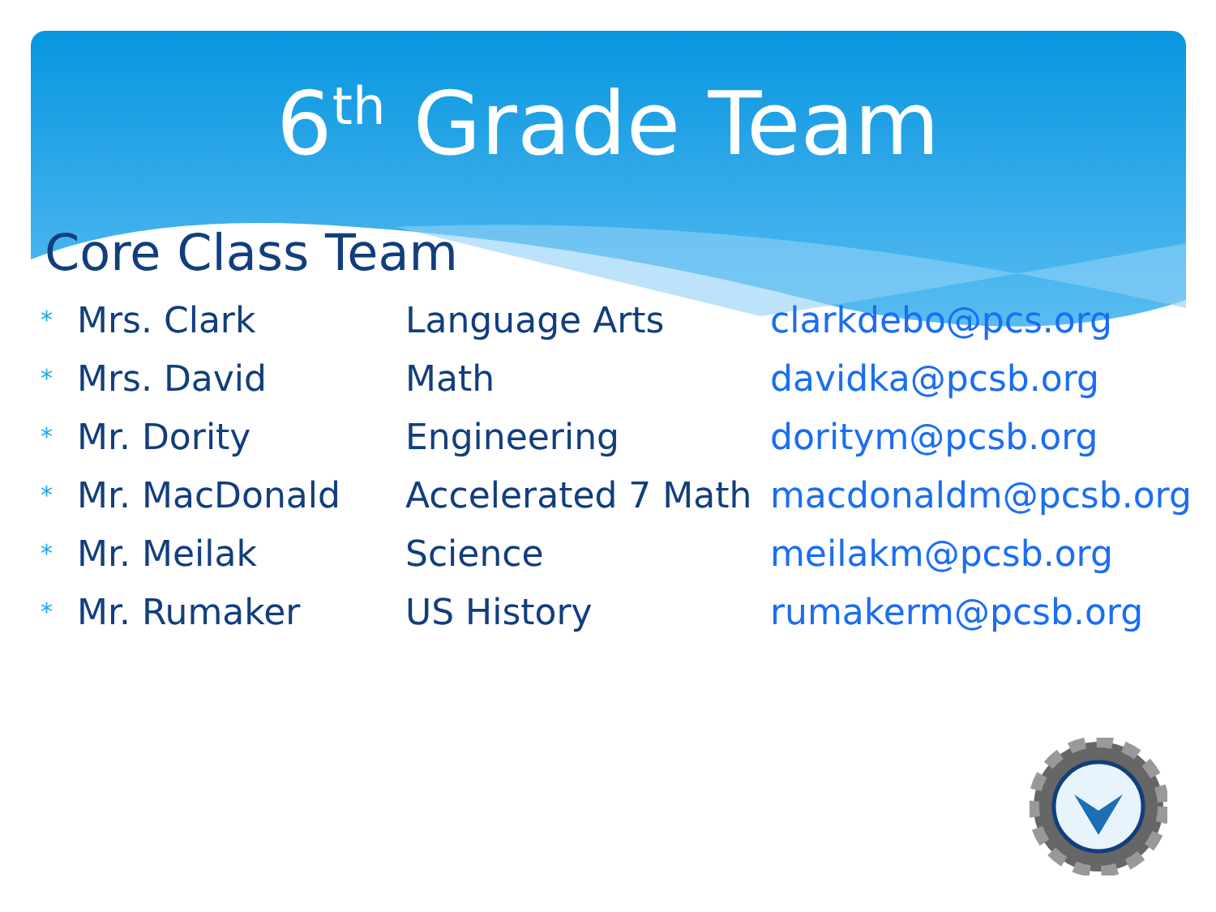6<sup>th</sup> Grade Team
Core Class Team
| * | Mrs. Clark | Language Arts | clarkdebo@pcs.org |
| * | Mrs. David | Math | davidka@pcsb.org |
| * | Mr. Dority | Engineering | doritym@pcsb.org |
| * | Mr. MacDonald | Accelerated 7 Math | macdonaldm@pcsb.org |
| * | Mr. Meilak | Science | meilakm@pcsb.org |
| * | Mr. Rumaker | US History | rumakerm@pcsb.org |